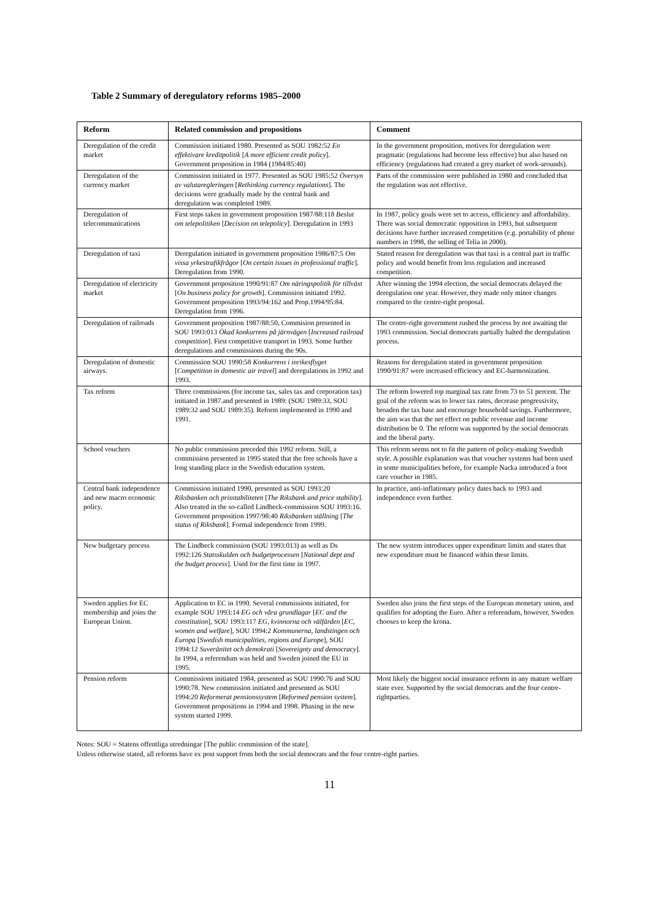Table 2 Summary of deregulatory reforms 1985–2000
| Reform | Related commission and propositions | Comment |
| --- | --- | --- |
| Deregulation of the credit market | Commission initiated 1980. Presented as SOU 1982:52 En effektivare kreditpolitik [ A more efficient credit policy ]. Government proposition in 1984 (1984/85:40) | In the government proposition, motives for deregulation were pragmatic (regulations had become less effective) but also based on efficiency (regulations had created a grey market of work-arounds). |
| Deregulation of the currency market | Commission initiated in 1977. Presented as SOU 1985:52 Översyn av valutaregleringen [ Rethinking currency regulations ]. The decisions were gradually made by the central bank and deregulation was completed 1989. | Parts of the commission were published in 1980 and concluded that the regulation was not effective. |
| Deregulation of telecommunications | First steps taken in government proposition 1987/88:118 Beslut om telepolitiken [ Decision on telepolicy ]. Deregulation in 1993 | In 1987, policy goals were set to access, efficiency and affordability. There was social democratic opposition in 1993, but subsequent decisions have further increased competition (e.g. portability of phone numbers in 1998, the selling of Telia in 2000). |
| Deregulation of taxi | Deregulation initiated in government proposition 1986/87:5 Om vissa yrkestrafikfrågor [ On certain issues in professional traffic ]. Deregulation from 1990. | Stated reason for deregulation was that taxi is a central part in traffic policy and would benefit from less regulation and increased competition. |
| Deregulation of electricity market | Government proposition 1990/91:87 Om näringspolitik för tillväxt [ On business policy for growth ]. Commission initiated 1992. Government proposition 1993/94:162 and Prop.1994/95:84. Deregulation from 1996. | After winning the 1994 election, the social democrats delayed the deregulation one year. However, they made only minor changes compared to the centre-right proposal. |
| Deregulation of railroads | Government proposition 1987/88:50, Commision presented in SOU 1993:013 Ökad konkurrens på järnvägen [ Increased railroad competition ]. First competitive transport in 1993. Some further deregulations and commissions during the 90s. | The centre-right government rushed the process by not awaiting the 1993 commission. Social democrats partially halted the deregulation process. |
| Deregulation of domestic airways. | Commission SOU 1990:58 Konkurrens i inrikesflyget [ Competition in domestic air travel ] and deregulations in 1992 and 1993. | Reasons for deregulation stated in government proposition 1990/91:87 were increased efficiency and EC-harmonization. |
| Tax reform | Three commissions (for income tax, sales tax and corporation tax) initiated in 1987.and presented in 1989: (SOU 1989:33, SOU 1989:32 and SOU 1989:35). Reform implemented in 1990 and 1991. | The reform lowered top marginal tax rate from 73 to 51 percent. The goal of the reform was to lower tax rates, decrease progressivity, broaden the tax base and encourage household savings. Furthermore, the aim was that the net effect on public revenue and income distribution be 0. The reform was supported by the social democrats and the liberal party. |
| School vouchers | No public commission preceded this 1992 reform. Still, a commission presented in 1995 stated that the free schools have a long standing place in the Swedish education system. | This reform seems not to fit the pattern of policy-making Swedish style. A possible explanation was that voucher systems had been used in some municipalities before, for example Nacka introduced a foot care voucher in 1985. |
| Central bank independence and new macro economic policy. | Commission initiated 1990, presented as SOU 1993:20 Riksbanken och prisstabiliteten [ The Riksbank and price stability ]. Also treated in the so-called Lindbeck-commission SOU 1993:16. Government proposition 1997/98:40 Riksbanken ställning [ The status of Riksbank ]. Formal independence from 1999. | In practice, anti-inflationary policy dates back to 1993 and independence even further. |
| New budgetary process | The Lindbeck commission (SOU 1993:013) as well as Ds 1992:126 Statsskulden och budgetprocessen [ National dept and the budget process ]. Used for the first time in 1997. | The new system introduces upper expenditure limits and states that new expenditure must be financed within these limits. |
| Sweden applies for EC membership and joins the European Union. | Application to EC in 1990. Several commissions initiated, for example SOU 1993:14 EG och våra grundlagar [ EC and the constitution ], SOU 1993:117 EG, kvinnorna och välfärden [ EC, women and welfare ], SOU 1994:2 Kommunerna, landstingen och Europa [ Swedish municipalities, regions and Europe ], SOU 1994:12 Suveränitet och demokrati [ Sovereignty and democracy ]. In 1994, a referendum was held and Sweden joined the EU in 1995. | Sweden also joins the first steps of the European monetary union, and qualifies for adopting the Euro. After a referendum, however, Sweden chooses to keep the krona. |
| Pension reform | Commissions initiated 1984, presented as SOU 1990:76 and SOU 1990:78. New commission initiated and presented as SOU 1994:20 Reformerat pensionssystem [ Reformed pension system ]. Government propositions in 1994 and 1998. Phasing in the new system started 1999. | Most likely the biggest social insurance reform in any mature welfare state ever. Supported by the social democrats and the four centre-rightparties. |
Notes: SOU = Statens offentliga utredningar [The public commission of the state].
Unless otherwise stated, all reforms have ex post support from both the social democrats and the four centre-right parties.
11